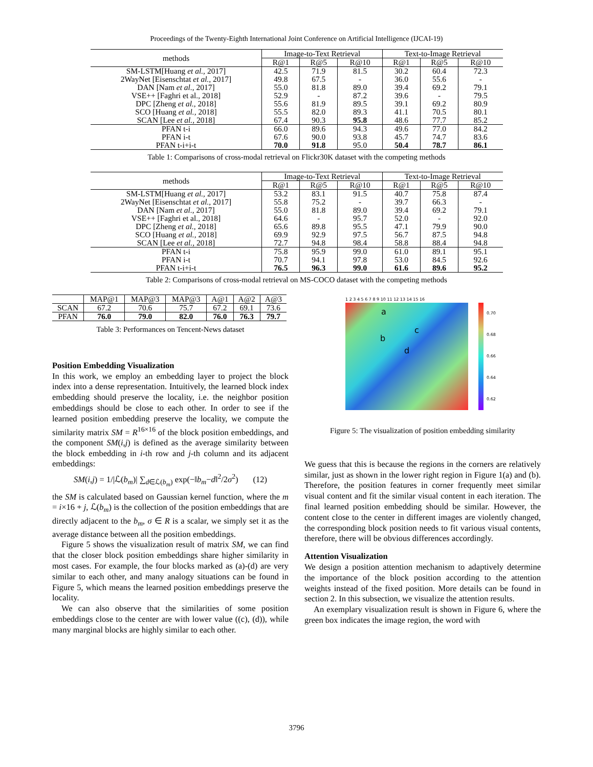Proceedings of the Twenty-Eighth International Joint Conference on Artificial Intelligence (IJCAI-19)
| methods | Image-to-Text Retrieval | | | Text-to-Image Retrieval | | |
| --- | --- | --- | --- | --- | --- | --- |
| | R@1 | R@5 | R@10 | R@1 | R@5 | R@10 |
| SM-LSTM[Huang et al., 2017] | 42.5 | 71.9 | 81.5 | 30.2 | 60.4 | 72.3 |
| 2WayNet [Eisenschtat et al. , 2017] | 49.8 | 67.5 | - | 36.0 | 55.6 | - |
| DAN [Nam et al. , 2017] | 55.0 | 81.8 | 89.0 | 39.4 | 69.2 | 79.1 |
| VSE++ [Faghri et al., 2018] | 52.9 | - | 87.2 | 39.6 | - | 79.5 |
| DPC [Zheng et al. , 2018] | 55.6 | 81.9 | 89.5 | 39.1 | 69.2 | 80.9 |
| SCO [Huang et al., 2018] | 55.5 | 82.0 | 89.3 | 41.1 | 70.5 | 80.1 |
| SCAN [Lee et al., 2018] | 67.4 | 90.3 | 95.8 | 48.6 | 77.7 | 85.2 |
| PFAN t-i | 66.0 | 89.6 | 94.3 | 49.6 | 77.0 | 84.2 |
| PFAN i-t | 67.6 | 90.0 | 93.8 | 45.7 | 74.7 | 83.6 |
| PFAN t-i+i-t | 70.0 | 91.8 | 95.0 | 50.4 | 78.7 | 86.1 |
Table 1: Comparisons of cross-modal retrieval on Flickr30K dataset with the competing methods
| methods | Image-to-Text Retrieval | | | Text-to-Image Retrieval | | |
| --- | --- | --- | --- | --- | --- | --- |
| | R@1 | R@5 | R@10 | R@1 | R@5 | R@10 |
| SM-LSTM[Huang et al., 2017] | 53.2 | 83.1 | 91.5 | 40.7 | 75.8 | 87.4 |
| 2WayNet [Eisenschtat et al. , 2017] | 55.8 | 75.2 | - | 39.7 | 66.3 | - |
| DAN [Nam et al. , 2017] | 55.0 | 81.8 | 89.0 | 39.4 | 69.2 | 79.1 |
| VSE++ [Faghri et al., 2018] | 64.6 | - | 95.7 | 52.0 | - | 92.0 |
| DPC [Zheng et al. , 2018] | 65.6 | 89.8 | 95.5 | 47.1 | 79.9 | 90.0 |
| SCO [Huang et al., 2018] | 69.9 | 92.9 | 97.5 | 56.7 | 87.5 | 94.8 |
| SCAN [Lee et al., 2018] | 72.7 | 94.8 | 98.4 | 58.8 | 88.4 | 94.8 |
| PFAN t-i | 75.8 | 95.9 | 99.0 | 61.0 | 89.1 | 95.1 |
| PFAN i-t | 70.7 | 94.1 | 97.8 | 53.0 | 84.5 | 92.6 |
| PFAN t-i+i-t | 76.5 | 96.3 | 99.0 | 61.6 | 89.6 | 95.2 |
Table 2: Comparisons of cross-modal retrieval on MS-COCO dataset with the competing methods
| | MAP@1 | MAP@3 | MAP@3 | A@1 | A@2 | A@3 |
| --- | --- | --- | --- | --- | --- | --- |
| SCAN | 67.2 | 70.6 | 75.7 | 67.2 | 69.1 | 73.6 |
| PFAN | 76.0 | 79.0 | 82.0 | 76.0 | 76.3 | 79.7 |
Table 3: Performances on Tencent-News dataset
Position Embedding Visualization
In this work, we employ an embedding layer to project the block index into a dense representation. Intuitively, the learned block index embedding should preserve the locality, i.e. the neighbor position embeddings should be close to each other. In order to see if the learned position embedding preserve the locality, we compute the similarity matrix SM = R<sup>16×16</sup> of the block position embeddings, and the component SM(i,j) is defined as the average similarity between the block embedding in i-th row and j-th column and its adjacent embeddings:
SM(i,j) = 1/|ℒ(b<sub>m</sub>)| ∑<sub>d∈ℒ(b<sub>m</sub>)</sub> exp(−‖b<sub>m</sub>−d‖<sup>2</sup>/2σ<sup>2</sup>) (12)
the SM is calculated based on Gaussian kernel function, where the m = i×16 + j, ℒ(b<sub>m</sub>) is the collection of the position embeddings that are directly adjacent to the b<sub>m</sub>, σ ∈ R is a scalar, we simply set it as the average distance between all the position embeddings.
Figure 5 shows the visualization result of matrix SM, we can find that the closer block position embeddings share higher similarity in most cases. For example, the four blocks marked as (a)-(d) are very similar to each other, and many analogy situations can be found in Figure 5, which means the learned position embeddings preserve the locality.
We can also observe that the similarities of some position embeddings close to the center are with lower value ((c), (d)), while many marginal blocks are highly similar to each other.
1 2 3 4 5 6 7 8 9 10 11 12 13 14 15 16
0.70
0.68
0.66
0.64
0.62
a
b
c
d
Figure 5: The visualization of position embedding similarity
We guess that this is because the regions in the corners are relatively similar, just as shown in the lower right region in Figure 1(a) and (b). Therefore, the position features in corner frequently meet similar visual content and fit the similar visual content in each iteration. The final learned position embedding should be similar. However, the content close to the center in different images are violently changed, the corresponding block position needs to fit various visual contents, therefore, there will be obvious differences accordingly.
Attention Visualization
We design a position attention mechanism to adaptively determine the importance of the block position according to the attention weights instead of the fixed position. More details can be found in section 2. In this subsection, we visualize the attention results.
An exemplary visualization result is shown in Figure 6, where the green box indicates the image region, the word with
3796